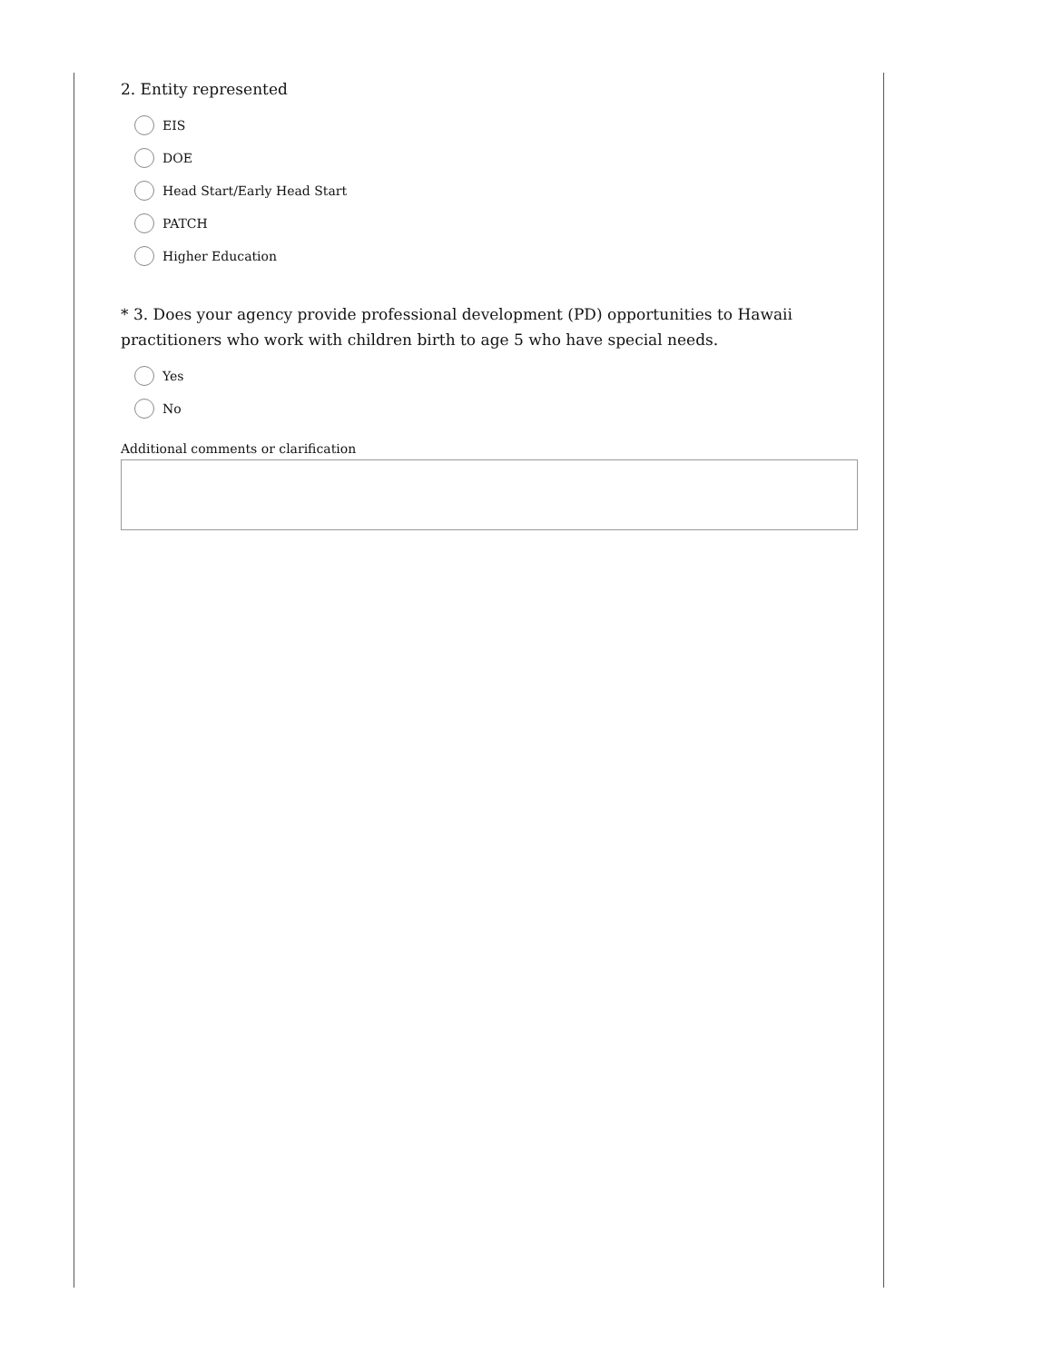2. Entity represented
EIS
DOE
Head Start/Early Head Start
PATCH
Higher Education
* 3. Does your agency provide professional development (PD) opportunities to Hawaii practitioners who work with children birth to age 5 who have special needs.
Yes
No
Additional comments or clarification